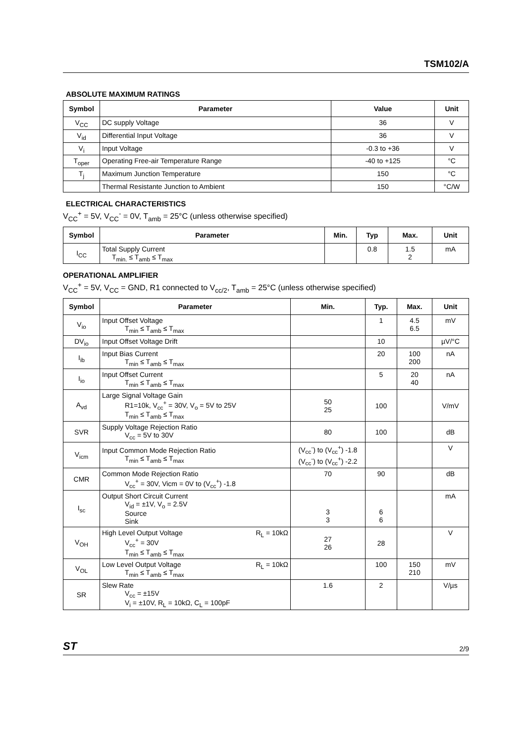TSM102/A
ABSOLUTE MAXIMUM RATINGS
| Symbol | Parameter | Value | Unit |
| --- | --- | --- | --- |
| V<sub>CC</sub> | DC supply Voltage | 36 | V |
| V<sub>id</sub> | Differential Input Voltage | 36 | V |
| V<sub>i</sub> | Input Voltage | -0.3 to +36 | V |
| T<sub>oper</sub> | Operating Free-air Temperature Range | -40 to +125 | °C |
| T<sub>j</sub> | Maximum Junction Temperature | 150 | °C |
| | Thermal Resistante Junction to Ambient | 150 | °C/W |
ELECTRICAL CHARACTERISTICS
V<sub>CC</sub><sup>+</sup> = 5V, V<sub>CC</sub><sup>-</sup> = 0V, T<sub>amb</sub> = 25°C (unless otherwise specified)
| Symbol | Parameter | Min. | Typ | Max. | Unit |
| --- | --- | --- | --- | --- | --- |
| I<sub>CC</sub> | Total Supply Current T<sub>min.</sub> ≤ T<sub>amb</sub> ≤ T<sub>max</sub> | | 0.8 | 1.5 2 | mA |
OPERATIONAL AMPLIFIER
V<sub>CC</sub><sup>+</sup> = 5V, V<sub>CC</sub> = GND, R1 connected to V<sub>cc/2</sub>, T<sub>amb</sub> = 25°C (unless otherwise specified)
| Symbol | Parameter | Min. | Typ. | Max. | Unit |
| --- | --- | --- | --- | --- | --- |
| V<sub>io</sub> | Input Offset Voltage T<sub>min</sub> ≤ T<sub>amb</sub> ≤ T<sub>max</sub> | | 1 | 4.5 6.5 | mV |
| DV<sub>io</sub> | Input Offset Voltage Drift | | 10 | | µV/°C |
| I<sub>ib</sub> | Input Bias Current T<sub>min</sub> ≤ T<sub>amb</sub> ≤ T<sub>max</sub> | | 20 | 100 200 | nA |
| I<sub>io</sub> | Input Offset Current T<sub>min</sub> ≤ T<sub>amb</sub> ≤ T<sub>max</sub> | | 5 | 20 40 | nA |
| A<sub>vd</sub> | Large Signal Voltage Gain R1=10k, V<sub>cc</sub><sup>+</sup> = 30V, V<sub>o</sub> = 5V to 25V T<sub>min</sub> ≤ T<sub>amb</sub> ≤ T<sub>max</sub> | 50 25 | 100 | | V/mV |
| SVR | Supply Voltage Rejection Ratio V<sub>cc</sub> = 5V to 30V | 80 | 100 | | dB |
| V<sub>icm</sub> | Input Common Mode Rejection Ratio T<sub>min</sub> ≤ T<sub>amb</sub> ≤ T<sub>max</sub> | (V<sub>cc</sub><sup>-</sup>) to (V<sub>cc</sub><sup>+</sup>) -1.8 (V<sub>cc</sub><sup>-</sup>) to (V<sub>cc</sub><sup>+</sup>) -2.2 | | | V |
| CMR | Common Mode Rejection Ratio V<sub>cc</sub><sup>+</sup> = 30V, Vicm = 0V to (V<sub>cc</sub><sup>+</sup>) -1.8 | 70 | 90 | | dB |
| I<sub>sc</sub> | Output Short Circuit Current V<sub>id</sub> = ±1V, V<sub>o</sub> = 2.5V Source Sink | 3 3 | 6 6 | | mA |
| V<sub>OH</sub> | High Level Output Voltage R<sub>L</sub> = 10kΩ V<sub>cc</sub><sup>+</sup> = 30V T<sub>min</sub> ≤ T<sub>amb</sub> ≤ T<sub>max</sub> | 27 26 | 28 | | V |
| V<sub>OL</sub> | Low Level Output Voltage R<sub>L</sub> = 10kΩ T<sub>min</sub> ≤ T<sub>amb</sub> ≤ T<sub>max</sub> | | 100 | 150 210 | mV |
| SR | Slew Rate V<sub>cc</sub> = ±15V V<sub>i</sub> = ±10V, R<sub>L</sub> = 10kΩ, C<sub>L</sub> = 100pF | 1.6 | 2 | | V/µs |
ST 2/9